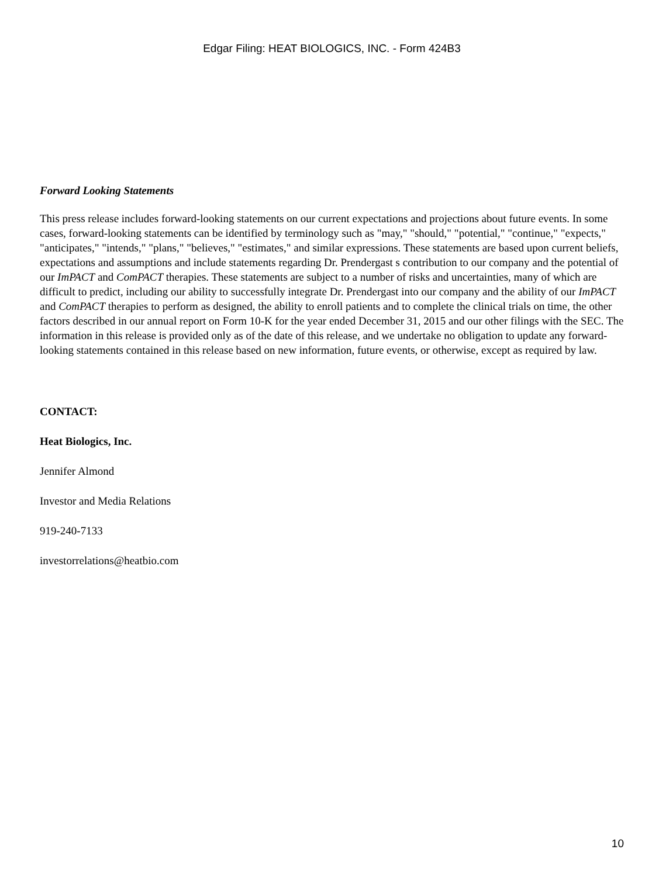Edgar Filing: HEAT BIOLOGICS, INC. - Form 424B3
Forward Looking Statements
This press release includes forward-looking statements on our current expectations and projections about future events. In some cases, forward-looking statements can be identified by terminology such as "may," "should," "potential," "continue," "expects," "anticipates," "intends," "plans," "believes," "estimates," and similar expressions. These statements are based upon current beliefs, expectations and assumptions and include statements regarding Dr. Prendergast s contribution to our company and the potential of our ImPACT and ComPACT therapies. These statements are subject to a number of risks and uncertainties, many of which are difficult to predict, including our ability to successfully integrate Dr. Prendergast into our company and the ability of our ImPACT and ComPACT therapies to perform as designed, the ability to enroll patients and to complete the clinical trials on time, the other factors described in our annual report on Form 10-K for the year ended December 31, 2015 and our other filings with the SEC. The information in this release is provided only as of the date of this release, and we undertake no obligation to update any forward-looking statements contained in this release based on new information, future events, or otherwise, except as required by law.
CONTACT:
Heat Biologics, Inc.
Jennifer Almond
Investor and Media Relations
919-240-7133
investorrelations@heatbio.com
10